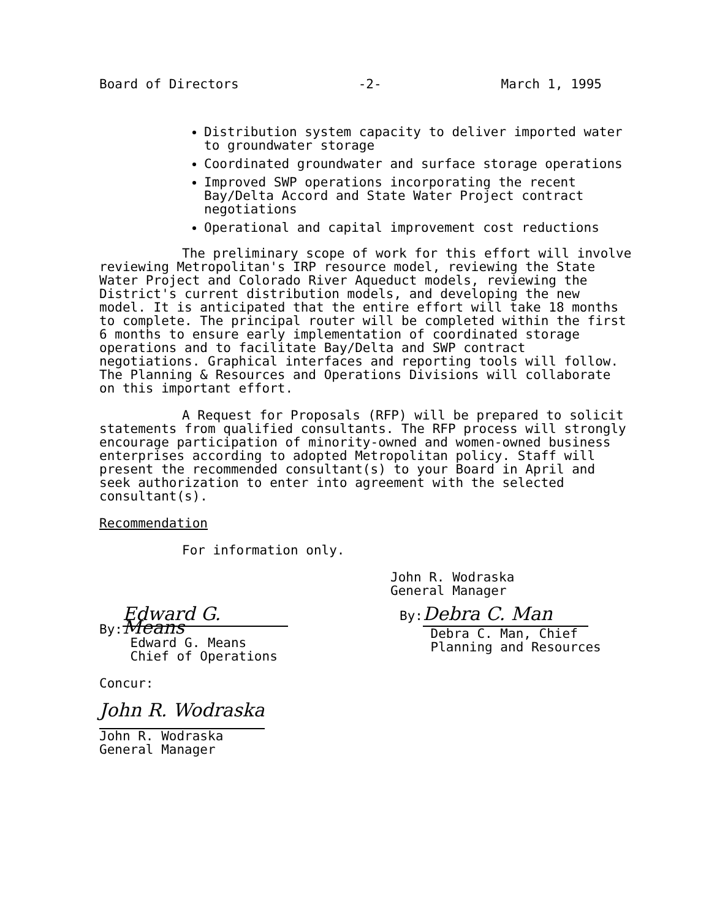Board of Directors -2- March 1, 1995
Distribution system capacity to deliver imported water to groundwater storage
Coordinated groundwater and surface storage operations
Improved SWP operations incorporating the recent Bay/Delta Accord and State Water Project contract negotiations
Operational and capital improvement cost reductions
The preliminary scope of work for this effort will involve reviewing Metropolitan's IRP resource model, reviewing the State Water Project and Colorado River Aqueduct models, reviewing the District's current distribution models, and developing the new model. It is anticipated that the entire effort will take 18 months to complete. The principal router will be completed within the first 6 months to ensure early implementation of coordinated storage operations and to facilitate Bay/Delta and SWP contract negotiations. Graphical interfaces and reporting tools will follow. The Planning & Resources and Operations Divisions will collaborate on this important effort.
A Request for Proposals (RFP) will be prepared to solicit statements from qualified consultants. The RFP process will strongly encourage participation of minority-owned and women-owned business enterprises according to adopted Metropolitan policy. Staff will present the recommended consultant(s) to your Board in April and seek authorization to enter into agreement with the selected consultant(s).
Recommendation
For information only.
John R. Wodraska
General Manager
By: Edward G. Means
Edward G. Means
Chief of Operations
By: Debra C. Man
Debra C. Man, Chief
Planning and Resources
Concur:
John R. Wodraska
John R. Wodraska
General Manager